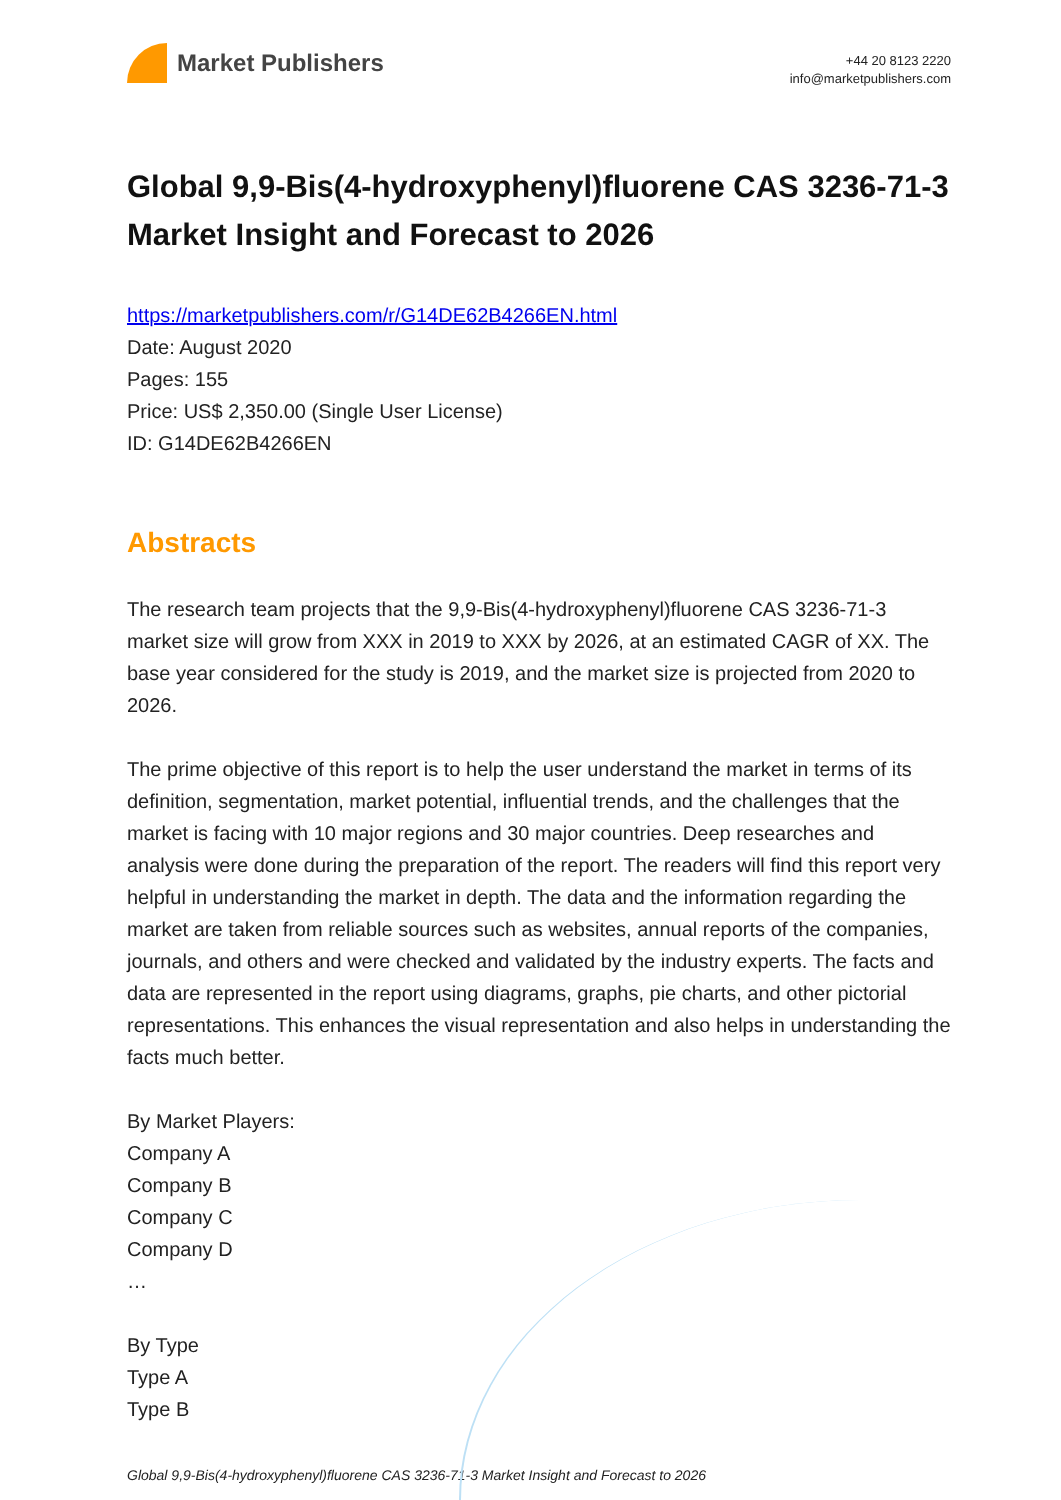Market Publishers
+44 20 8123 2220
info@marketpublishers.com
Global 9,9-Bis(4-hydroxyphenyl)fluorene CAS 3236-71-3 Market Insight and Forecast to 2026
https://marketpublishers.com/r/G14DE62B4266EN.html
Date: August 2020
Pages: 155
Price: US$ 2,350.00 (Single User License)
ID: G14DE62B4266EN
Abstracts
The research team projects that the 9,9-Bis(4-hydroxyphenyl)fluorene CAS 3236-71-3 market size will grow from XXX in 2019 to XXX by 2026, at an estimated CAGR of XX. The base year considered for the study is 2019, and the market size is projected from 2020 to 2026.
The prime objective of this report is to help the user understand the market in terms of its definition, segmentation, market potential, influential trends, and the challenges that the market is facing with 10 major regions and 30 major countries. Deep researches and analysis were done during the preparation of the report. The readers will find this report very helpful in understanding the market in depth. The data and the information regarding the market are taken from reliable sources such as websites, annual reports of the companies, journals, and others and were checked and validated by the industry experts. The facts and data are represented in the report using diagrams, graphs, pie charts, and other pictorial representations. This enhances the visual representation and also helps in understanding the facts much better.
By Market Players:
Company A
Company B
Company C
Company D
…
By Type
Type A
Type B
Global 9,9-Bis(4-hydroxyphenyl)fluorene CAS 3236-71-3 Market Insight and Forecast to 2026